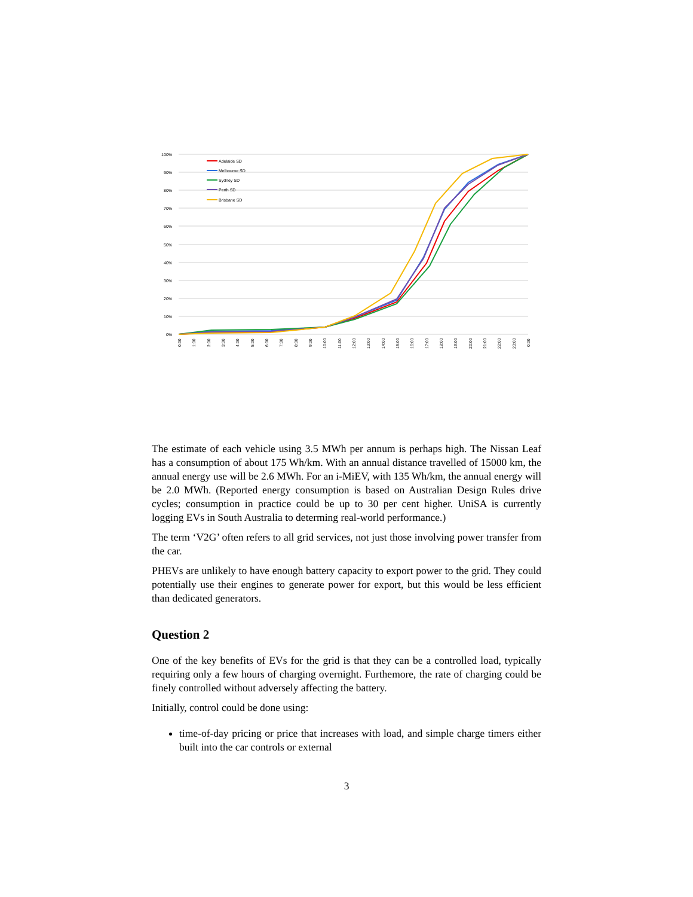100%
90%
80%
70%
60%
50%
40%
30%
20%
10%
0%
Adelaide SD
Melbourne SD
Sydney SD
Perth SD
Brisbane SD
0:00
1:00
2:00
3:00
4:00
5:00
6:00
7:00
8:00
9:00
10:00
11:00
12:00
13:00
14:00
15:00
16:00
17:00
18:00
19:00
20:00
21:00
22:00
23:00
0:00
The estimate of each vehicle using 3.5 MWh per annum is perhaps high. The Nissan Leaf has a consumption of about 175 Wh/km. With an annual distance travelled of 15000 km, the annual energy use will be 2.6 MWh. For an i-MiEV, with 135 Wh/km, the annual energy will be 2.0 MWh. (Reported energy consumption is based on Australian Design Rules drive cycles; consumption in practice could be up to 30 per cent higher. UniSA is currently logging EVs in South Australia to determing real-world performance.)
The term ‘V2G’ often refers to all grid services, not just those involving power transfer from the car.
PHEVs are unlikely to have enough battery capacity to export power to the grid. They could potentially use their engines to generate power for export, but this would be less efficient than dedicated generators.
Question 2
One of the key benefits of EVs for the grid is that they can be a controlled load, typically requiring only a few hours of charging overnight. Furthemore, the rate of charging could be finely controlled without adversely affecting the battery.
Initially, control could be done using:
time-of-day pricing or price that increases with load, and simple charge timers either built into the car controls or external
3